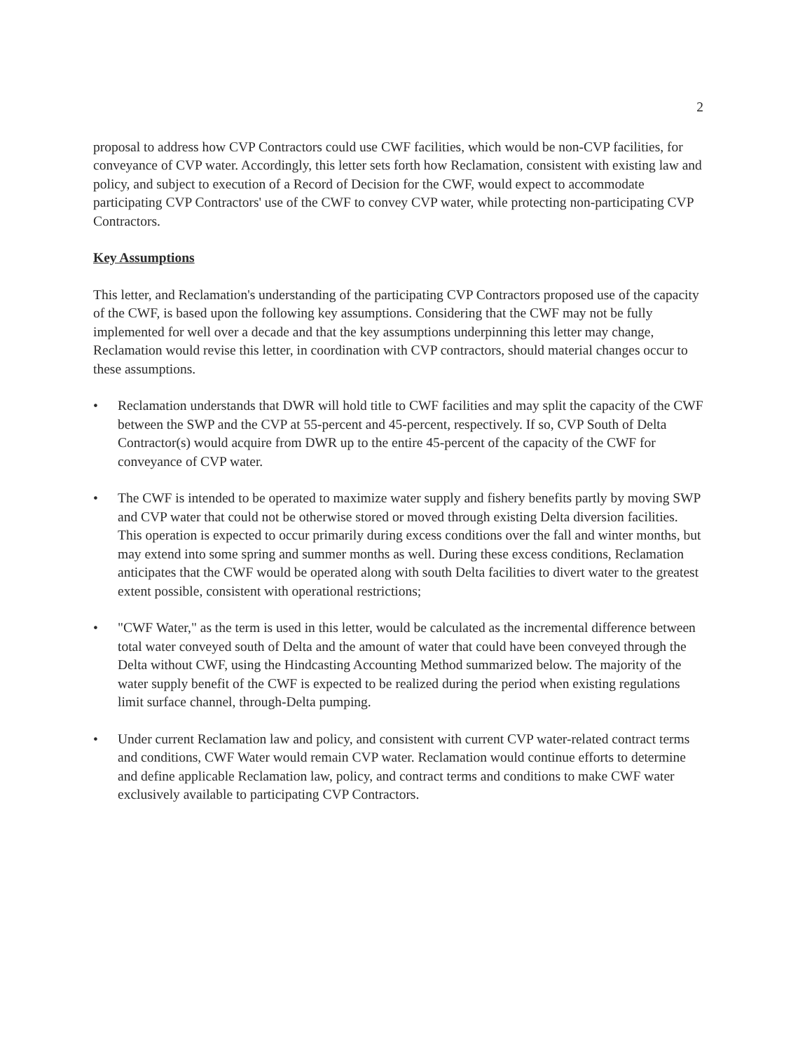2
proposal to address how CVP Contractors could use CWF facilities, which would be non-CVP facilities, for conveyance of CVP water. Accordingly, this letter sets forth how Reclamation, consistent with existing law and policy, and subject to execution of a Record of Decision for the CWF, would expect to accommodate participating CVP Contractors' use of the CWF to convey CVP water, while protecting non-participating CVP Contractors.
Key Assumptions
This letter, and Reclamation's understanding of the participating CVP Contractors proposed use of the capacity of the CWF, is based upon the following key assumptions. Considering that the CWF may not be fully implemented for well over a decade and that the key assumptions underpinning this letter may change, Reclamation would revise this letter, in coordination with CVP contractors, should material changes occur to these assumptions.
• Reclamation understands that DWR will hold title to CWF facilities and may split the capacity of the CWF between the SWP and the CVP at 55-percent and 45-percent, respectively. If so, CVP South of Delta Contractor(s) would acquire from DWR up to the entire 45-percent of the capacity of the CWF for conveyance of CVP water.
• The CWF is intended to be operated to maximize water supply and fishery benefits partly by moving SWP and CVP water that could not be otherwise stored or moved through existing Delta diversion facilities. This operation is expected to occur primarily during excess conditions over the fall and winter months, but may extend into some spring and summer months as well. During these excess conditions, Reclamation anticipates that the CWF would be operated along with south Delta facilities to divert water to the greatest extent possible, consistent with operational restrictions;
• "CWF Water," as the term is used in this letter, would be calculated as the incremental difference between total water conveyed south of Delta and the amount of water that could have been conveyed through the Delta without CWF, using the Hindcasting Accounting Method summarized below. The majority of the water supply benefit of the CWF is expected to be realized during the period when existing regulations limit surface channel, through-Delta pumping.
• Under current Reclamation law and policy, and consistent with current CVP water-related contract terms and conditions, CWF Water would remain CVP water. Reclamation would continue efforts to determine and define applicable Reclamation law, policy, and contract terms and conditions to make CWF water exclusively available to participating CVP Contractors.